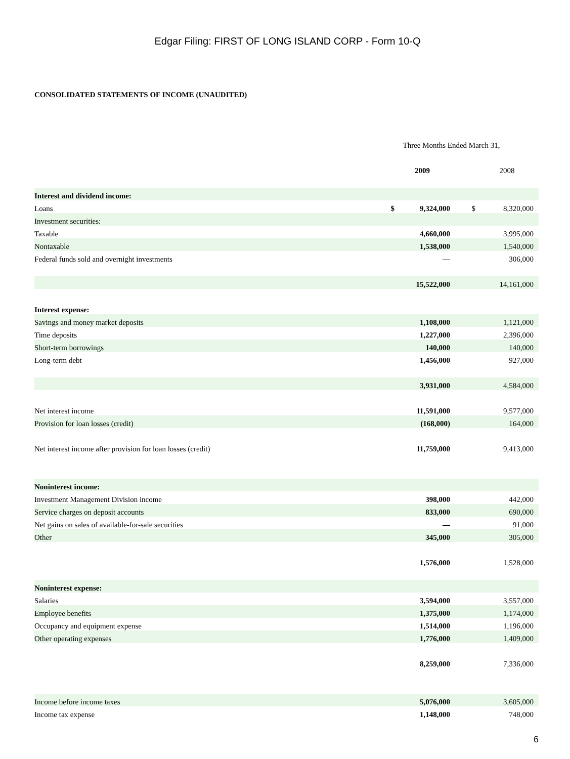Edgar Filing: FIRST OF LONG ISLAND CORP - Form 10-Q
CONSOLIDATED STATEMENTS OF INCOME (UNAUDITED)
| | Three Months Ended March 31, | | | |
| | | 2009 | | 2008 |
| Interest and dividend income: | | | | |
| Loans | $ | 9,324,000 | $ | 8,320,000 |
| Investment securities: | | | | |
| Taxable | | 4,660,000 | | 3,995,000 |
| Nontaxable | | 1,538,000 | | 1,540,000 |
| Federal funds sold and overnight investments | | — | | 306,000 |
| | | 15,522,000 | | 14,161,000 |
| Interest expense: | | | | |
| Savings and money market deposits | | 1,108,000 | | 1,121,000 |
| Time deposits | | 1,227,000 | | 2,396,000 |
| Short-term borrowings | | 140,000 | | 140,000 |
| Long-term debt | | 1,456,000 | | 927,000 |
| | | 3,931,000 | | 4,584,000 |
| Net interest income | | 11,591,000 | | 9,577,000 |
| Provision for loan losses (credit) | | (168,000) | | 164,000 |
| Net interest income after provision for loan losses (credit) | | 11,759,000 | | 9,413,000 |
| Noninterest income: | | | | |
| Investment Management Division income | | 398,000 | | 442,000 |
| Service charges on deposit accounts | | 833,000 | | 690,000 |
| Net gains on sales of available-for-sale securities | | — | | 91,000 |
| Other | | 345,000 | | 305,000 |
| | | 1,576,000 | | 1,528,000 |
| Noninterest expense: | | | | |
| Salaries | | 3,594,000 | | 3,557,000 |
| Employee benefits | | 1,375,000 | | 1,174,000 |
| Occupancy and equipment expense | | 1,514,000 | | 1,196,000 |
| Other operating expenses | | 1,776,000 | | 1,409,000 |
| | | 8,259,000 | | 7,336,000 |
| Income before income taxes | | 5,076,000 | | 3,605,000 |
| Income tax expense | | 1,148,000 | | 748,000 |
6